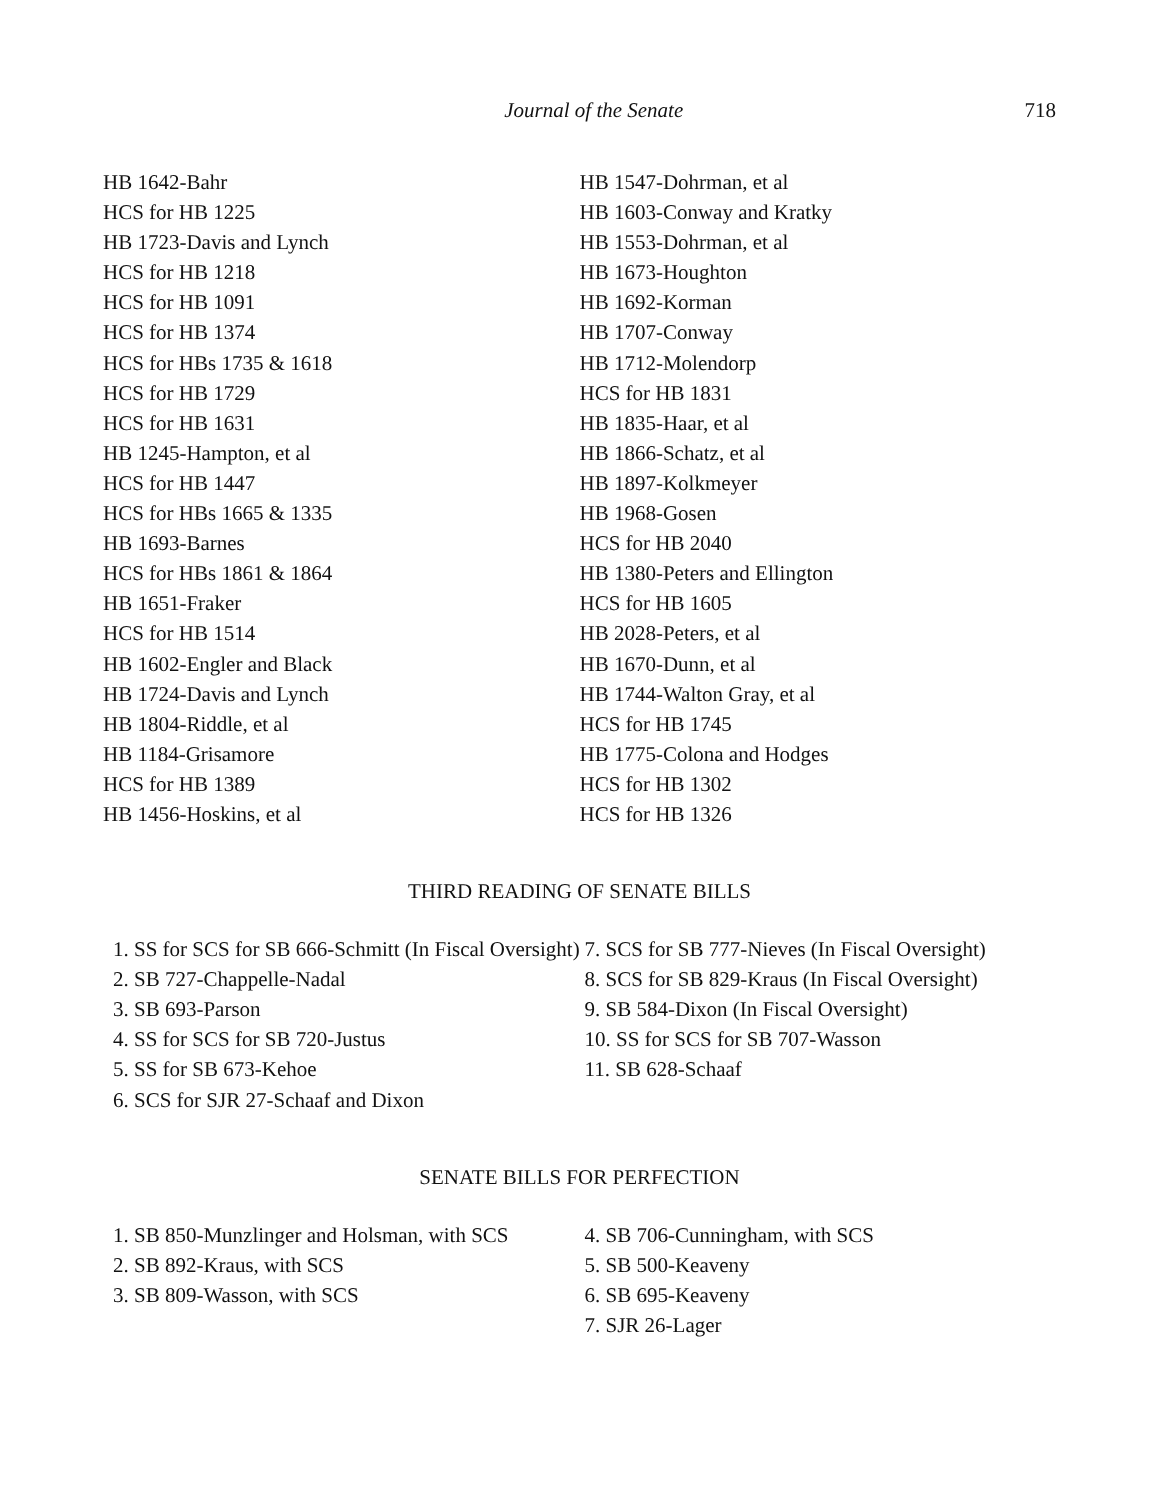Journal of the Senate 718
HB 1642-Bahr
HCS for HB 1225
HB 1723-Davis and Lynch
HCS for HB 1218
HCS for HB 1091
HCS for HB 1374
HCS for HBs 1735 & 1618
HCS for HB 1729
HCS for HB 1631
HB 1245-Hampton, et al
HCS for HB 1447
HCS for HBs 1665 & 1335
HB 1693-Barnes
HCS for HBs 1861 & 1864
HB 1651-Fraker
HCS for HB 1514
HB 1602-Engler and Black
HB 1724-Davis and Lynch
HB 1804-Riddle, et al
HB 1184-Grisamore
HCS for HB 1389
HB 1456-Hoskins, et al
HB 1547-Dohrman, et al
HB 1603-Conway and Kratky
HB 1553-Dohrman, et al
HB 1673-Houghton
HB 1692-Korman
HB 1707-Conway
HB 1712-Molendorp
HCS for HB 1831
HB 1835-Haar, et al
HB 1866-Schatz, et al
HB 1897-Kolkmeyer
HB 1968-Gosen
HCS for HB 2040
HB 1380-Peters and Ellington
HCS for HB 1605
HB 2028-Peters, et al
HB 1670-Dunn, et al
HB 1744-Walton Gray, et al
HCS for HB 1745
HB 1775-Colona and Hodges
HCS for HB 1302
HCS for HB 1326
THIRD READING OF SENATE BILLS
1. SS for SCS for SB 666-Schmitt (In Fiscal Oversight)
2. SB 727-Chappelle-Nadal
3. SB 693-Parson
4. SS for SCS for SB 720-Justus
5. SS for SB 673-Kehoe
6. SCS for SJR 27-Schaaf and Dixon
7. SCS for SB 777-Nieves (In Fiscal Oversight)
8. SCS for SB 829-Kraus (In Fiscal Oversight)
9. SB 584-Dixon (In Fiscal Oversight)
10. SS for SCS for SB 707-Wasson
11. SB 628-Schaaf
SENATE BILLS FOR PERFECTION
1. SB 850-Munzlinger and Holsman, with SCS
2. SB 892-Kraus, with SCS
3. SB 809-Wasson, with SCS
4. SB 706-Cunningham, with SCS
5. SB 500-Keaveny
6. SB 695-Keaveny
7. SJR 26-Lager